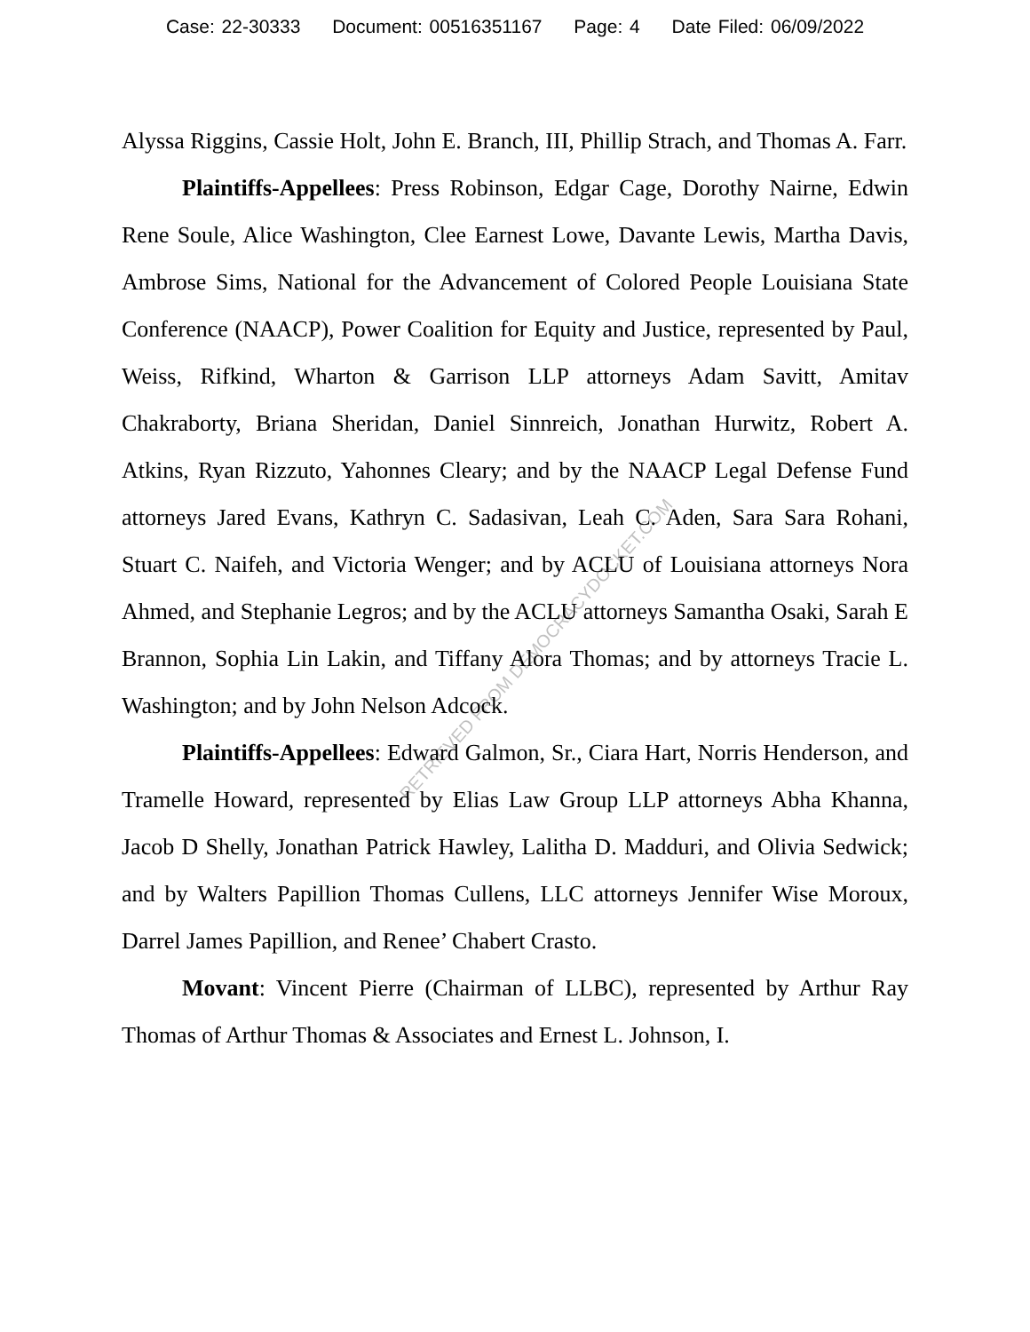Case: 22-30333 Document: 00516351167 Page: 4 Date Filed: 06/09/2022
Alyssa Riggins, Cassie Holt, John E. Branch, III, Phillip Strach, and Thomas A. Farr.
Plaintiffs-Appellees: Press Robinson, Edgar Cage, Dorothy Nairne, Edwin Rene Soule, Alice Washington, Clee Earnest Lowe, Davante Lewis, Martha Davis, Ambrose Sims, National for the Advancement of Colored People Louisiana State Conference (NAACP), Power Coalition for Equity and Justice, represented by Paul, Weiss, Rifkind, Wharton & Garrison LLP attorneys Adam Savitt, Amitav Chakraborty, Briana Sheridan, Daniel Sinnreich, Jonathan Hurwitz, Robert A. Atkins, Ryan Rizzuto, Yahonnes Cleary; and by the NAACP Legal Defense Fund attorneys Jared Evans, Kathryn C. Sadasivan, Leah C. Aden, Sara Sara Rohani, Stuart C. Naifeh, and Victoria Wenger; and by ACLU of Louisiana attorneys Nora Ahmed, and Stephanie Legros; and by the ACLU attorneys Samantha Osaki, Sarah E Brannon, Sophia Lin Lakin, and Tiffany Alora Thomas; and by attorneys Tracie L. Washington; and by John Nelson Adcock.
Plaintiffs-Appellees: Edward Galmon, Sr., Ciara Hart, Norris Henderson, and Tramelle Howard, represented by Elias Law Group LLP attorneys Abha Khanna, Jacob D Shelly, Jonathan Patrick Hawley, Lalitha D. Madduri, and Olivia Sedwick; and by Walters Papillion Thomas Cullens, LLC attorneys Jennifer Wise Moroux, Darrel James Papillion, and Renee’ Chabert Crasto.
Movant: Vincent Pierre (Chairman of LLBC), represented by Arthur Ray Thomas of Arthur Thomas & Associates and Ernest L. Johnson, I.
RETRIEVED FROM DEMOCRACYDOCKET.COM